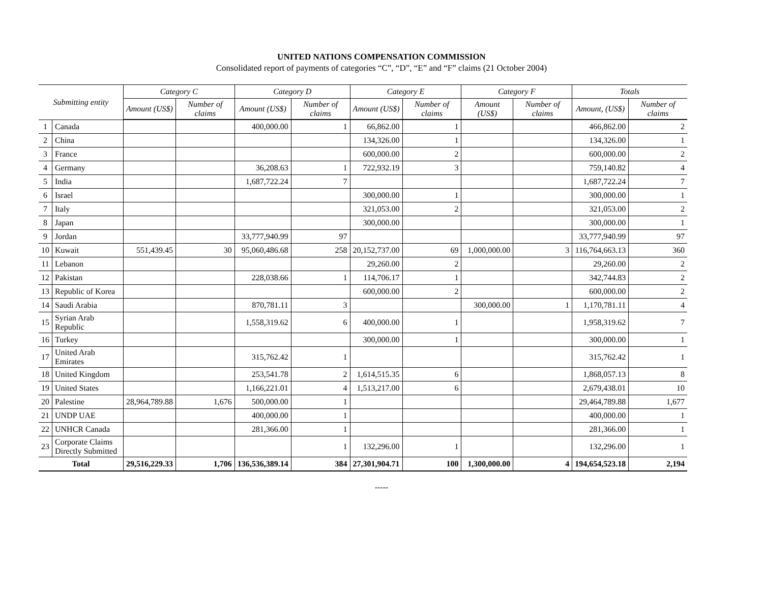UNITED NATIONS COMPENSATION COMMISSION
Consolidated report of payments of categories “C”, “D”, “E” and “F” claims (21 October 2004)
| Submitting entity | | Category C | | Category D | | Category E | | Category F | | Totals | |
| --- | --- | --- | --- | --- | --- | --- | --- | --- | --- | --- | --- |
| | | Amount (US$) | Number of claims | Amount (US$) | Number of claims | Amount (US$) | Number of claims | Amount (US$) | Number of claims | Amount, (US$) | Number of claims |
| 1 | Canada | | | 400,000.00 | 1 | 66,862.00 | 1 | | | 466,862.00 | 2 |
| 2 | China | | | | | 134,326.00 | 1 | | | 134,326.00 | 1 |
| 3 | France | | | | | 600,000.00 | 2 | | | 600,000.00 | 2 |
| 4 | Germany | | | 36,208.63 | 1 | 722,932.19 | 3 | | | 759,140.82 | 4 |
| 5 | India | | | 1,687,722.24 | 7 | | | | | 1,687,722.24 | 7 |
| 6 | Israel | | | | | 300,000.00 | 1 | | | 300,000.00 | 1 |
| 7 | Italy | | | | | 321,053.00 | 2 | | | 321,053.00 | 2 |
| 8 | Japan | | | | | 300,000.00 | | | | 300,000.00 | 1 |
| 9 | Jordan | | | 33,777,940.99 | 97 | | | | | 33,777,940.99 | 97 |
| 10 | Kuwait | 551,439.45 | 30 | 95,060,486.68 | 258 | 20,152,737.00 | 69 | 1,000,000.00 | 3 | 116,764,663.13 | 360 |
| 11 | Lebanon | | | | | 29,260.00 | 2 | | | 29,260.00 | 2 |
| 12 | Pakistan | | | 228,038.66 | 1 | 114,706.17 | 1 | | | 342,744.83 | 2 |
| 13 | Republic of Korea | | | | | 600,000.00 | 2 | | | 600,000.00 | 2 |
| 14 | Saudi Arabia | | | 870,781.11 | 3 | | | 300,000.00 | 1 | 1,170,781.11 | 4 |
| 15 | Syrian Arab Republic | | | 1,558,319.62 | 6 | 400,000.00 | 1 | | | 1,958,319.62 | 7 |
| 16 | Turkey | | | | | 300,000.00 | 1 | | | 300,000.00 | 1 |
| 17 | United Arab Emirates | | | 315,762.42 | 1 | | | | | 315,762.42 | 1 |
| 18 | United Kingdom | | | 253,541.78 | 2 | 1,614,515.35 | 6 | | | 1,868,057.13 | 8 |
| 19 | United States | | | 1,166,221.01 | 4 | 1,513,217.00 | 6 | | | 2,679,438.01 | 10 |
| 20 | Palestine | 28,964,789.88 | 1,676 | 500,000.00 | 1 | | | | | 29,464,789.88 | 1,677 |
| 21 | UNDP UAE | | | 400,000.00 | 1 | | | | | 400,000.00 | 1 |
| 22 | UNHCR Canada | | | 281,366.00 | 1 | | | | | 281,366.00 | 1 |
| 23 | Corporate Claims Directly Submitted | | | | 1 | 132,296.00 | 1 | | | 132,296.00 | 1 |
| Total | | 29,516,229.33 | 1,706 | 136,536,389.14 | 384 | 27,301,904.71 | 100 | 1,300,000.00 | 4 | 194,654,523.18 | 2,194 |
-----